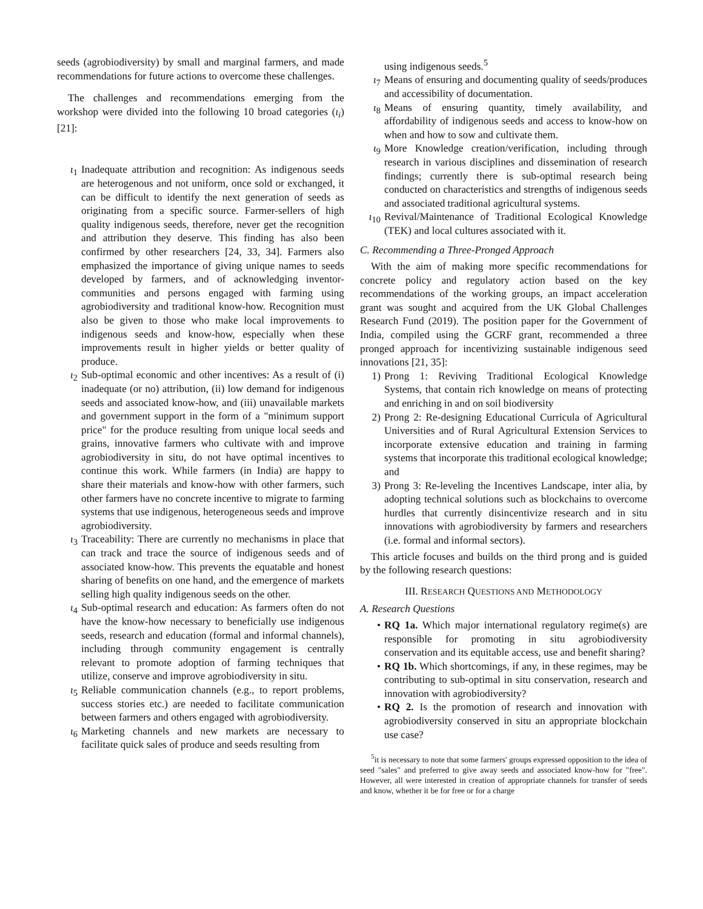seeds (agrobiodiversity) by small and marginal farmers, and made recommendations for future actions to overcome these challenges.
The challenges and recommendations emerging from the workshop were divided into the following 10 broad categories (ι<sub>i</sub>) [21]:
ι<sub>1</sub> Inadequate attribution and recognition: As indigenous seeds are heterogenous and not uniform, once sold or exchanged, it can be difficult to identify the next generation of seeds as originating from a specific source. Farmer-sellers of high quality indigenous seeds, therefore, never get the recognition and attribution they deserve. This finding has also been confirmed by other researchers [24, 33, 34]. Farmers also emphasized the importance of giving unique names to seeds developed by farmers, and of acknowledging inventor-communities and persons engaged with farming using agrobiodiversity and traditional know-how. Recognition must also be given to those who make local improvements to indigenous seeds and know-how, especially when these improvements result in higher yields or better quality of produce.
ι<sub>2</sub> Sub-optimal economic and other incentives: As a result of (i) inadequate (or no) attribution, (ii) low demand for indigenous seeds and associated know-how, and (iii) unavailable markets and government support in the form of a "minimum support price" for the produce resulting from unique local seeds and grains, innovative farmers who cultivate with and improve agrobiodiversity in situ, do not have optimal incentives to continue this work. While farmers (in India) are happy to share their materials and know-how with other farmers, such other farmers have no concrete incentive to migrate to farming systems that use indigenous, heterogeneous seeds and improve agrobiodiversity.
ι<sub>3</sub> Traceability: There are currently no mechanisms in place that can track and trace the source of indigenous seeds and of associated know-how. This prevents the equatable and honest sharing of benefits on one hand, and the emergence of markets selling high quality indigenous seeds on the other.
ι<sub>4</sub> Sub-optimal research and education: As farmers often do not have the know-how necessary to beneficially use indigenous seeds, research and education (formal and informal channels), including through community engagement is centrally relevant to promote adoption of farming techniques that utilize, conserve and improve agrobiodiversity in situ.
ι<sub>5</sub> Reliable communication channels (e.g., to report problems, success stories etc.) are needed to facilitate communication between farmers and others engaged with agrobiodiversity.
ι<sub>6</sub> Marketing channels and new markets are necessary to facilitate quick sales of produce and seeds resulting from
using indigenous seeds.<sup>5</sup>
ι<sub>7</sub> Means of ensuring and documenting quality of seeds/produces and accessibility of documentation.
ι<sub>8</sub> Means of ensuring quantity, timely availability, and affordability of indigenous seeds and access to know-how on when and how to sow and cultivate them.
ι<sub>9</sub> More Knowledge creation/verification, including through research in various disciplines and dissemination of research findings; currently there is sub-optimal research being conducted on characteristics and strengths of indigenous seeds and associated traditional agricultural systems.
ι<sub>10</sub> Revival/Maintenance of Traditional Ecological Knowledge (TEK) and local cultures associated with it.
C. Recommending a Three-Pronged Approach
With the aim of making more specific recommendations for concrete policy and regulatory action based on the key recommendations of the working groups, an impact acceleration grant was sought and acquired from the UK Global Challenges Research Fund (2019). The position paper for the Government of India, compiled using the GCRF grant, recommended a three pronged approach for incentivizing sustainable indigenous seed innovations [21, 35]:
1) Prong 1: Reviving Traditional Ecological Knowledge Systems, that contain rich knowledge on means of protecting and enriching in and on soil biodiversity
2) Prong 2: Re-designing Educational Curricula of Agricultural Universities and of Rural Agricultural Extension Services to incorporate extensive education and training in farming systems that incorporate this traditional ecological knowledge; and
3) Prong 3: Re-leveling the Incentives Landscape, inter alia, by adopting technical solutions such as blockchains to overcome hurdles that currently disincentivize research and in situ innovations with agrobiodiversity by farmers and researchers (i.e. formal and informal sectors).
This article focuses and builds on the third prong and is guided by the following research questions:
III. RESEARCH QUESTIONS AND METHODOLOGY
A. Research Questions
• RQ 1a. Which major international regulatory regime(s) are responsible for promoting in situ agrobiodiversity conservation and its equitable access, use and benefit sharing?
• RQ 1b. Which shortcomings, if any, in these regimes, may be contributing to sub-optimal in situ conservation, research and innovation with agrobiodiversity?
• RQ 2. Is the promotion of research and innovation with agrobiodiversity conserved in situ an appropriate blockchain use case?
<sup>5</sup> it is necessary to note that some farmers' groups expressed opposition to the idea of seed "sales" and preferred to give away seeds and associated know-how for "free". However, all were interested in creation of appropriate channels for transfer of seeds and know, whether it be for free or for a charge